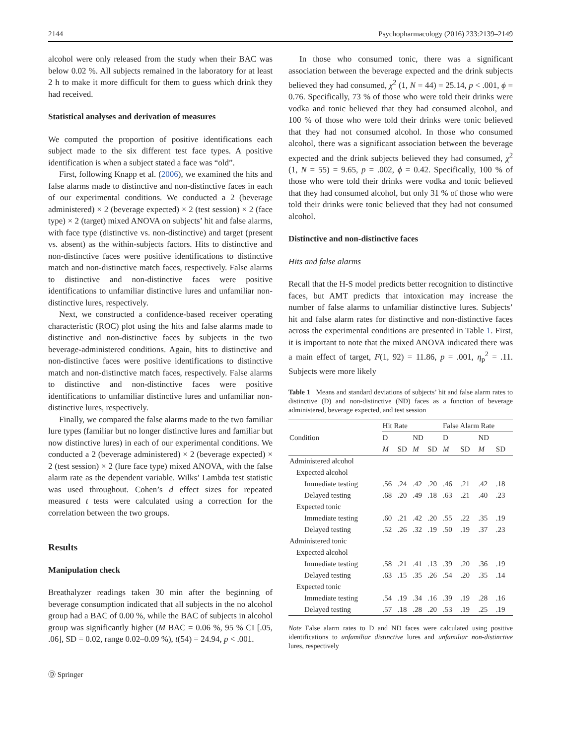2144 Psychopharmacology (2016) 233:2139–2149
alcohol were only released from the study when their BAC was below 0.02 %. All subjects remained in the laboratory for at least 2 h to make it more difficult for them to guess which drink they had received.
Statistical analyses and derivation of measures
We computed the proportion of positive identifications each subject made to the six different test face types. A positive identification is when a subject stated a face was “old”.
First, following Knapp et al. (2006), we examined the hits and false alarms made to distinctive and non-distinctive faces in each of our experimental conditions. We conducted a 2 (beverage administered) × 2 (beverage expected) × 2 (test session) × 2 (face type) × 2 (target) mixed ANOVA on subjects’ hit and false alarms, with face type (distinctive vs. non-distinctive) and target (present vs. absent) as the within-subjects factors. Hits to distinctive and non-distinctive faces were positive identifications to distinctive match and non-distinctive match faces, respectively. False alarms to distinctive and non-distinctive faces were positive identifications to unfamiliar distinctive lures and unfamiliar non-distinctive lures, respectively.
Next, we constructed a confidence-based receiver operating characteristic (ROC) plot using the hits and false alarms made to distinctive and non-distinctive faces by subjects in the two beverage-administered conditions. Again, hits to distinctive and non-distinctive faces were positive identifications to distinctive match and non-distinctive match faces, respectively. False alarms to distinctive and non-distinctive faces were positive identifications to unfamiliar distinctive lures and unfamiliar non-distinctive lures, respectively.
Finally, we compared the false alarms made to the two familiar lure types (familiar but no longer distinctive lures and familiar but now distinctive lures) in each of our experimental conditions. We conducted a 2 (beverage administered) × 2 (beverage expected) × 2 (test session) × 2 (lure face type) mixed ANOVA, with the false alarm rate as the dependent variable. Wilks’ Lambda test statistic was used throughout. Cohen’s d effect sizes for repeated measured t tests were calculated using a correction for the correlation between the two groups.
Results
Manipulation check
Breathalyzer readings taken 30 min after the beginning of beverage consumption indicated that all subjects in the no alcohol group had a BAC of 0.00 %, while the BAC of subjects in alcohol group was significantly higher (M BAC = 0.06 %, 95 % CI [.05, .06], SD = 0.02, range 0.02–0.09 %), t(54) = 24.94, p < .001.
In those who consumed tonic, there was a significant association between the beverage expected and the drink subjects believed they had consumed, χ<sup>2</sup> (1, N = 44) = 25.14, p < .001, ϕ = 0.76. Specifically, 73 % of those who were told their drinks were vodka and tonic believed that they had consumed alcohol, and 100 % of those who were told their drinks were tonic believed that they had not consumed alcohol. In those who consumed alcohol, there was a significant association between the beverage expected and the drink subjects believed they had consumed, χ<sup>2</sup> (1, N = 55) = 9.65, p = .002, ϕ = 0.42. Specifically, 100 % of those who were told their drinks were vodka and tonic believed that they had consumed alcohol, but only 31 % of those who were told their drinks were tonic believed that they had not consumed alcohol.
Distinctive and non-distinctive faces
Hits and false alarms
Recall that the H-S model predicts better recognition to distinctive faces, but AMT predicts that intoxication may increase the number of false alarms to unfamiliar distinctive lures. Subjects’ hit and false alarm rates for distinctive and non-distinctive faces across the experimental conditions are presented in Table 1. First, it is important to note that the mixed ANOVA indicated there was a main effect of target, F(1, 92) = 11.86, p = .001, η<sub>p</sub><sup>2</sup> = .11. Subjects were more likely
Table 1 Means and standard deviations of subjects’ hit and false alarm rates to distinctive (D) and non-distinctive (ND) faces as a function of beverage administered, beverage expected, and test session
| Condition | Hit Rate | | | | False Alarm Rate | | | |
| --- | --- | --- | --- | --- | --- | --- | --- | --- |
| | D | | ND | | D | | ND | |
| | M | SD | M | SD | M | SD | M | SD |
| Administered alcohol | | | | | | | | |
| Expected alcohol | | | | | | | | |
| Immediate testing | .56 | .24 | .42 | .20 | .46 | .21 | .42 | .18 |
| Delayed testing | .68 | .20 | .49 | .18 | .63 | .21 | .40 | .23 |
| Expected tonic | | | | | | | | |
| Immediate testing | .60 | .21 | .42 | .20 | .55 | .22 | .35 | .19 |
| Delayed testing | .52 | .26 | .32 | .19 | .50 | .19 | .37 | .23 |
| Administered tonic | | | | | | | | |
| Expected alcohol | | | | | | | | |
| Immediate testing | .58 | .21 | .41 | .13 | .39 | .20 | .36 | .19 |
| Delayed testing | .63 | .15 | .35 | .26 | .54 | .20 | .35 | .14 |
| Expected tonic | | | | | | | | |
| Immediate testing | .54 | .19 | .34 | .16 | .39 | .19 | .28 | .16 |
| Delayed testing | .57 | .18 | .28 | .20 | .53 | .19 | .25 | .19 |
Note False alarm rates to D and ND faces were calculated using positive identifications to unfamiliar distinctive lures and unfamiliar non-distinctive lures, respectively
Ⓓ Springer